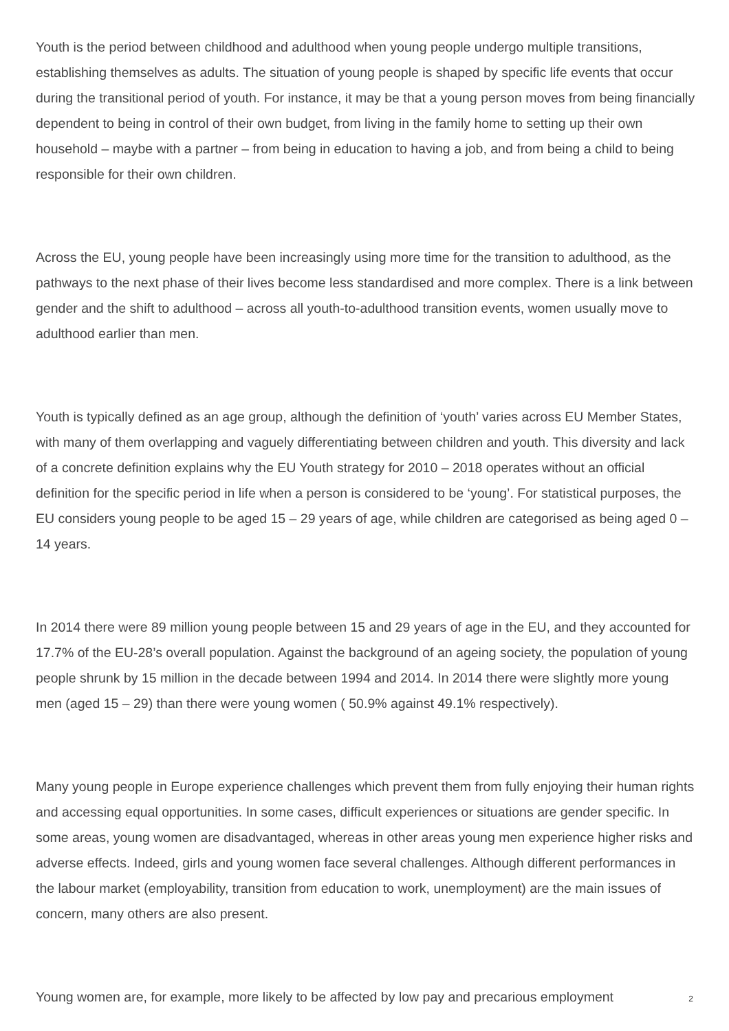Youth is the period between childhood and adulthood when young people undergo multiple transitions, establishing themselves as adults. The situation of young people is shaped by specific life events that occur during the transitional period of youth. For instance, it may be that a young person moves from being financially dependent to being in control of their own budget, from living in the family home to setting up their own household – maybe with a partner – from being in education to having a job, and from being a child to being responsible for their own children.
Across the EU, young people have been increasingly using more time for the transition to adulthood, as the pathways to the next phase of their lives become less standardised and more complex. There is a link between gender and the shift to adulthood – across all youth-to-adulthood transition events, women usually move to adulthood earlier than men.
Youth is typically defined as an age group, although the definition of ‘youth’ varies across EU Member States, with many of them overlapping and vaguely differentiating between children and youth. This diversity and lack of a concrete definition explains why the EU Youth strategy for 2010 – 2018 operates without an official definition for the specific period in life when a person is considered to be ‘young’. For statistical purposes, the EU considers young people to be aged 15 – 29 years of age, while children are categorised as being aged 0 – 14 years.
In 2014 there were 89 million young people between 15 and 29 years of age in the EU, and they accounted for 17.7% of the EU-28’s overall population. Against the background of an ageing society, the population of young people shrunk by 15 million in the decade between 1994 and 2014. In 2014 there were slightly more young men (aged 15 – 29) than there were young women ( 50.9% against 49.1% respectively).
Many young people in Europe experience challenges which prevent them from fully enjoying their human rights and accessing equal opportunities. In some cases, difficult experiences or situations are gender specific. In some areas, young women are disadvantaged, whereas in other areas young men experience higher risks and adverse effects. Indeed, girls and young women face several challenges. Although different performances in the labour market (employability, transition from education to work, unemployment) are the main issues of concern, many others are also present.
Young women are, for example, more likely to be affected by low pay and precarious employment
2